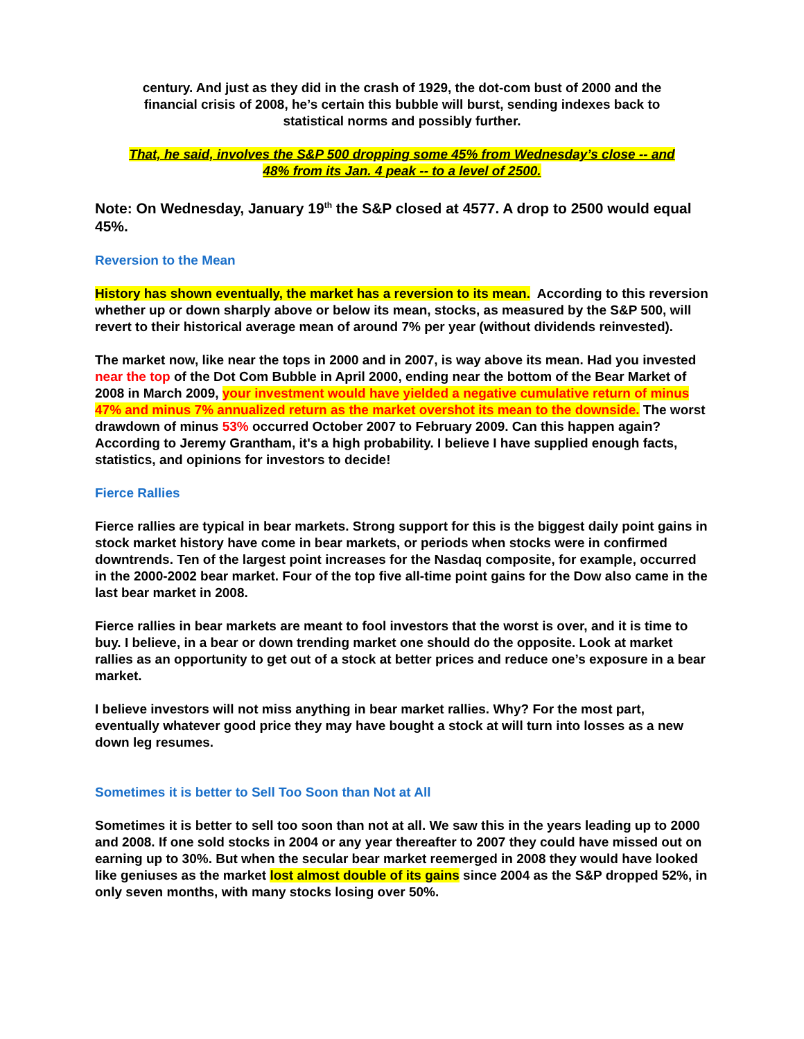century. And just as they did in the crash of 1929, the dot-com bust of 2000 and the financial crisis of 2008, he’s certain this bubble will burst, sending indexes back to statistical norms and possibly further.
That, he said, involves the S&P 500 dropping some 45% from Wednesday’s close -- and 48% from its Jan. 4 peak -- to a level of 2500.
Note: On Wednesday, January 19<sup>th</sup> the S&P closed at 4577. A drop to 2500 would equal 45%.
Reversion to the Mean
History has shown eventually, the market has a reversion to its mean. According to this reversion whether up or down sharply above or below its mean, stocks, as measured by the S&P 500, will revert to their historical average mean of around 7% per year (without dividends reinvested).
The market now, like near the tops in 2000 and in 2007, is way above its mean. Had you invested near the top of the Dot Com Bubble in April 2000, ending near the bottom of the Bear Market of 2008 in March 2009, your investment would have yielded a negative cumulative return of minus 47% and minus 7% annualized return as the market overshot its mean to the downside. The worst drawdown of minus 53% occurred October 2007 to February 2009. Can this happen again? According to Jeremy Grantham, it's a high probability. I believe I have supplied enough facts, statistics, and opinions for investors to decide!
Fierce Rallies
Fierce rallies are typical in bear markets. Strong support for this is the biggest daily point gains in stock market history have come in bear markets, or periods when stocks were in confirmed downtrends. Ten of the largest point increases for the Nasdaq composite, for example, occurred in the 2000-2002 bear market. Four of the top five all-time point gains for the Dow also came in the last bear market in 2008.
Fierce rallies in bear markets are meant to fool investors that the worst is over, and it is time to buy. I believe, in a bear or down trending market one should do the opposite. Look at market rallies as an opportunity to get out of a stock at better prices and reduce one’s exposure in a bear market.
I believe investors will not miss anything in bear market rallies. Why? For the most part, eventually whatever good price they may have bought a stock at will turn into losses as a new down leg resumes.
Sometimes it is better to Sell Too Soon than Not at All
Sometimes it is better to sell too soon than not at all. We saw this in the years leading up to 2000 and 2008. If one sold stocks in 2004 or any year thereafter to 2007 they could have missed out on earning up to 30%. But when the secular bear market reemerged in 2008 they would have looked like geniuses as the market lost almost double of its gains since 2004 as the S&P dropped 52%, in only seven months, with many stocks losing over 50%.